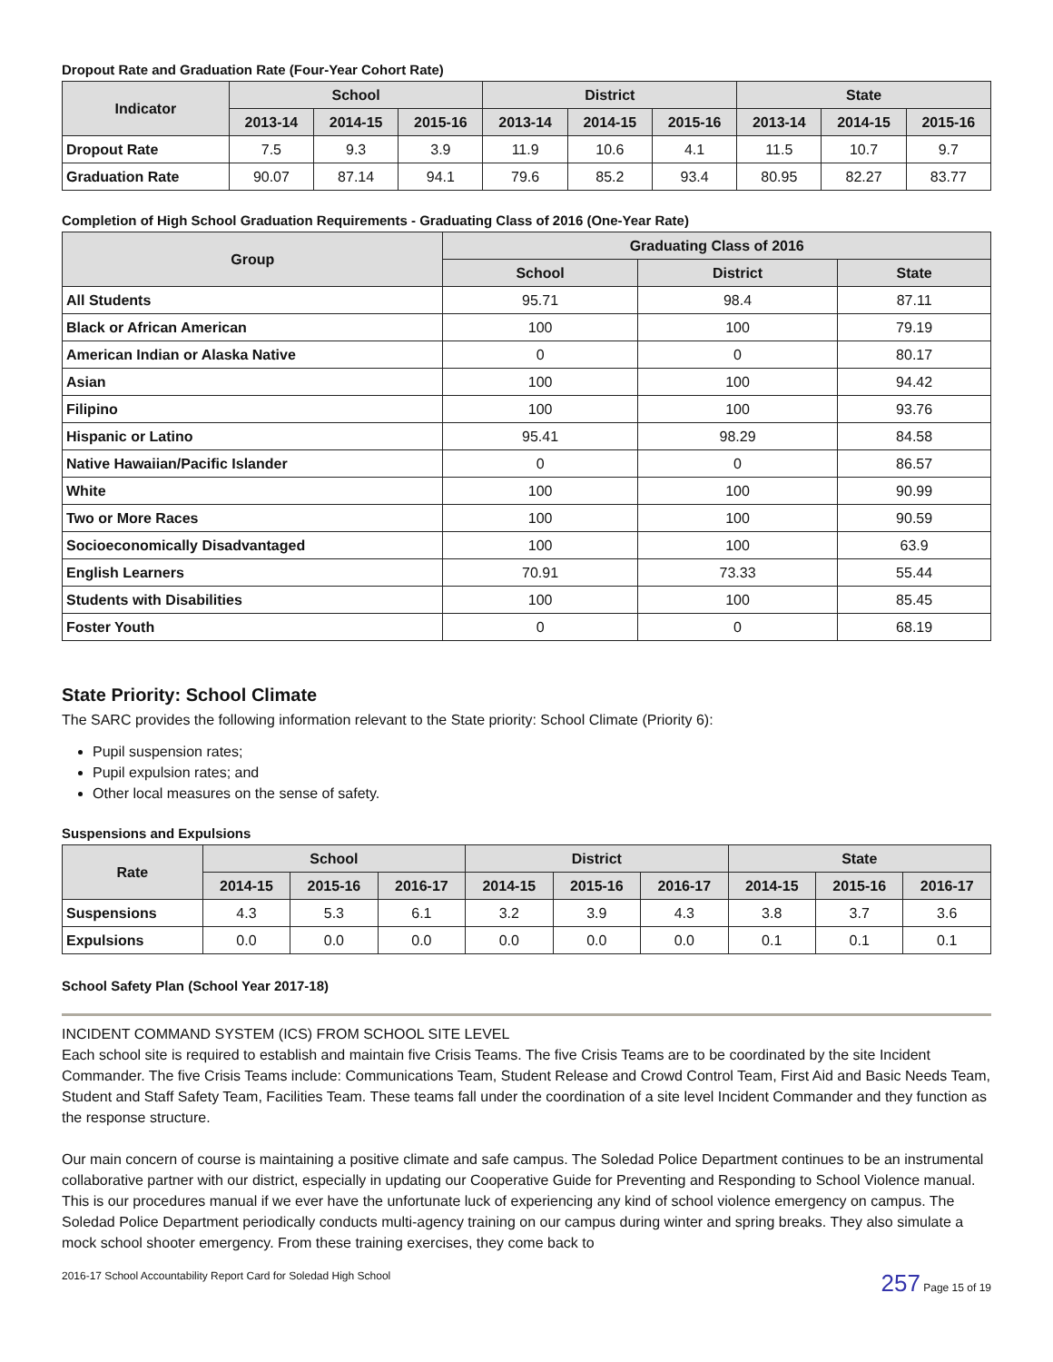Dropout Rate and Graduation Rate (Four-Year Cohort Rate)
| Indicator | School | | | District | | | State | | |
| --- | --- | --- | --- | --- | --- | --- | --- | --- | --- |
| | 2013-14 | 2014-15 | 2015-16 | 2013-14 | 2014-15 | 2015-16 | 2013-14 | 2014-15 | 2015-16 |
| Dropout Rate | 7.5 | 9.3 | 3.9 | 11.9 | 10.6 | 4.1 | 11.5 | 10.7 | 9.7 |
| Graduation Rate | 90.07 | 87.14 | 94.1 | 79.6 | 85.2 | 93.4 | 80.95 | 82.27 | 83.77 |
Completion of High School Graduation Requirements - Graduating Class of 2016 (One-Year Rate)
| Group | Graduating Class of 2016 | | |
| --- | --- | --- | --- |
| | School | District | State |
| All Students | 95.71 | 98.4 | 87.11 |
| Black or African American | 100 | 100 | 79.19 |
| American Indian or Alaska Native | 0 | 0 | 80.17 |
| Asian | 100 | 100 | 94.42 |
| Filipino | 100 | 100 | 93.76 |
| Hispanic or Latino | 95.41 | 98.29 | 84.58 |
| Native Hawaiian/Pacific Islander | 0 | 0 | 86.57 |
| White | 100 | 100 | 90.99 |
| Two or More Races | 100 | 100 | 90.59 |
| Socioeconomically Disadvantaged | 100 | 100 | 63.9 |
| English Learners | 70.91 | 73.33 | 55.44 |
| Students with Disabilities | 100 | 100 | 85.45 |
| Foster Youth | 0 | 0 | 68.19 |
State Priority: School Climate
The SARC provides the following information relevant to the State priority: School Climate (Priority 6):
Pupil suspension rates;
Pupil expulsion rates; and
Other local measures on the sense of safety.
Suspensions and Expulsions
| Rate | School | | | District | | | State | | |
| --- | --- | --- | --- | --- | --- | --- | --- | --- | --- |
| | 2014-15 | 2015-16 | 2016-17 | 2014-15 | 2015-16 | 2016-17 | 2014-15 | 2015-16 | 2016-17 |
| Suspensions | 4.3 | 5.3 | 6.1 | 3.2 | 3.9 | 4.3 | 3.8 | 3.7 | 3.6 |
| Expulsions | 0.0 | 0.0 | 0.0 | 0.0 | 0.0 | 0.0 | 0.1 | 0.1 | 0.1 |
School Safety Plan (School Year 2017-18)
INCIDENT COMMAND SYSTEM (ICS) FROM SCHOOL SITE LEVEL
Each school site is required to establish and maintain five Crisis Teams. The five Crisis Teams are to be coordinated by the site Incident Commander. The five Crisis Teams include: Communications Team, Student Release and Crowd Control Team, First Aid and Basic Needs Team, Student and Staff Safety Team, Facilities Team. These teams fall under the coordination of a site level Incident Commander and they function as the response structure.
Our main concern of course is maintaining a positive climate and safe campus. The Soledad Police Department continues to be an instrumental collaborative partner with our district, especially in updating our Cooperative Guide for Preventing and Responding to School Violence manual. This is our procedures manual if we ever have the unfortunate luck of experiencing any kind of school violence emergency on campus. The Soledad Police Department periodically conducts multi-agency training on our campus during winter and spring breaks. They also simulate a mock school shooter emergency. From these training exercises, they come back to
2016-17 School Accountability Report Card for Soledad High School 257 Page 15 of 19